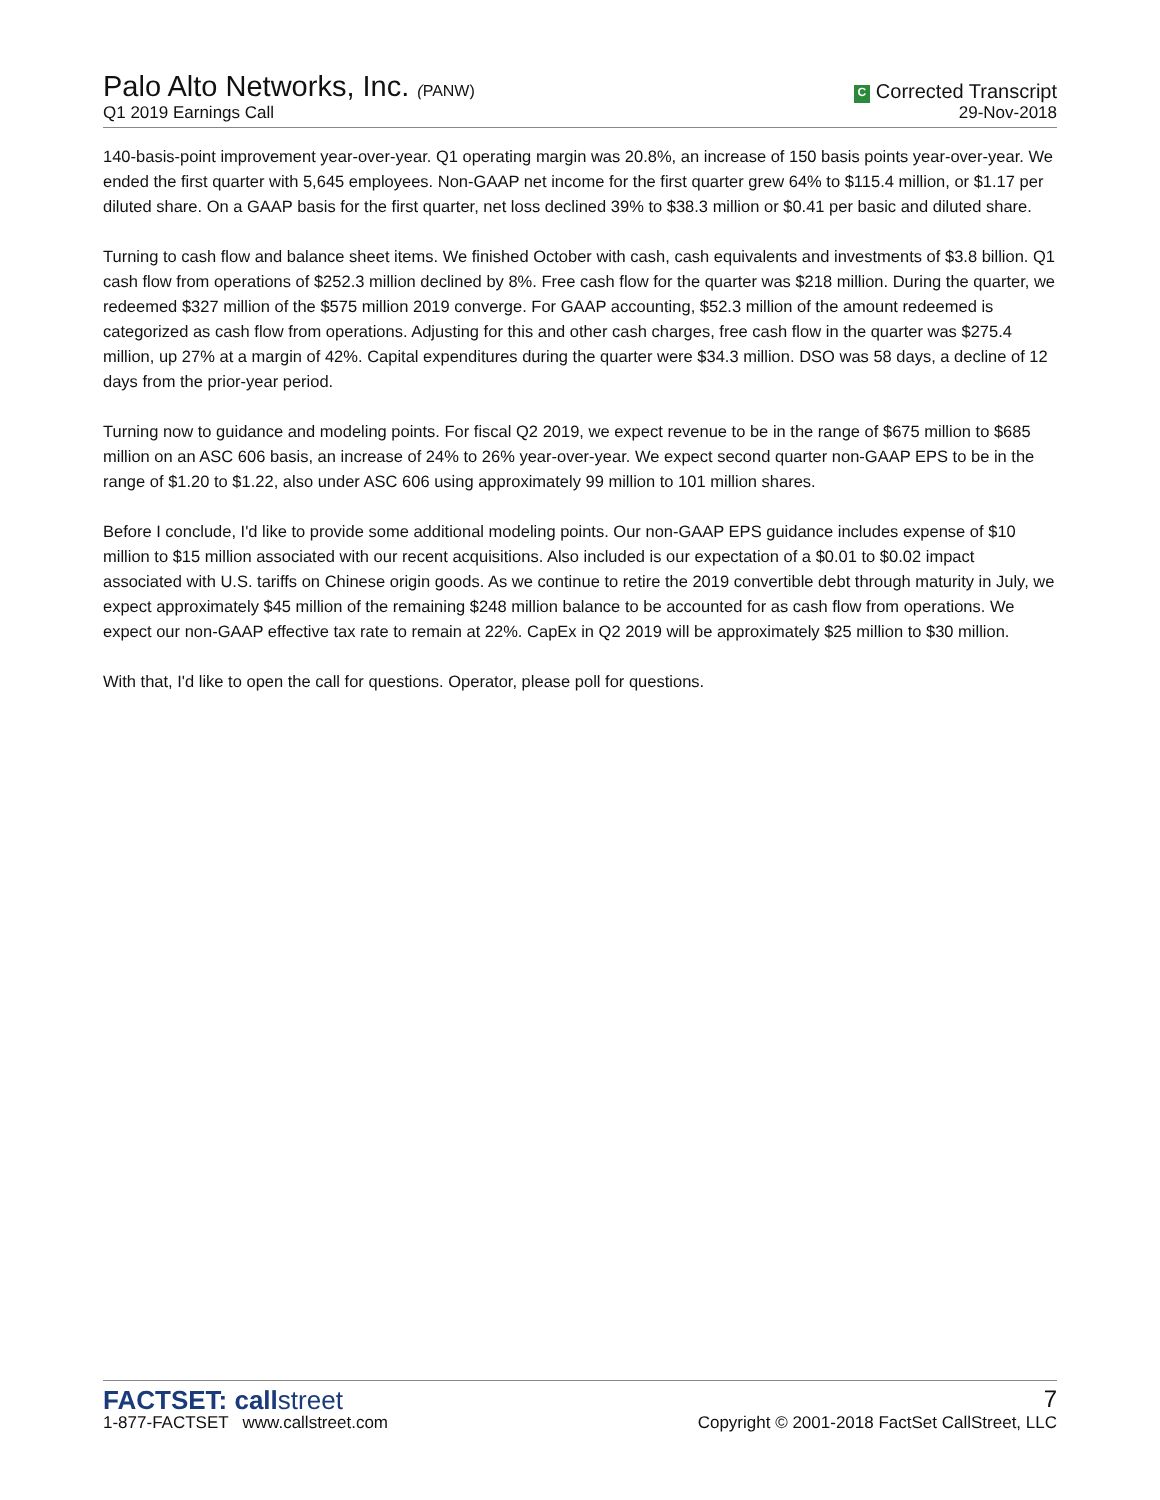Palo Alto Networks, Inc. (PANW)
Q1 2019 Earnings Call
C Corrected Transcript
29-Nov-2018
140-basis-point improvement year-over-year. Q1 operating margin was 20.8%, an increase of 150 basis points year-over-year. We ended the first quarter with 5,645 employees. Non-GAAP net income for the first quarter grew 64% to $115.4 million, or $1.17 per diluted share. On a GAAP basis for the first quarter, net loss declined 39% to $38.3 million or $0.41 per basic and diluted share.
Turning to cash flow and balance sheet items. We finished October with cash, cash equivalents and investments of $3.8 billion. Q1 cash flow from operations of $252.3 million declined by 8%. Free cash flow for the quarter was $218 million. During the quarter, we redeemed $327 million of the $575 million 2019 converge. For GAAP accounting, $52.3 million of the amount redeemed is categorized as cash flow from operations. Adjusting for this and other cash charges, free cash flow in the quarter was $275.4 million, up 27% at a margin of 42%. Capital expenditures during the quarter were $34.3 million. DSO was 58 days, a decline of 12 days from the prior-year period.
Turning now to guidance and modeling points. For fiscal Q2 2019, we expect revenue to be in the range of $675 million to $685 million on an ASC 606 basis, an increase of 24% to 26% year-over-year. We expect second quarter non-GAAP EPS to be in the range of $1.20 to $1.22, also under ASC 606 using approximately 99 million to 101 million shares.
Before I conclude, I'd like to provide some additional modeling points. Our non-GAAP EPS guidance includes expense of $10 million to $15 million associated with our recent acquisitions. Also included is our expectation of a $0.01 to $0.02 impact associated with U.S. tariffs on Chinese origin goods. As we continue to retire the 2019 convertible debt through maturity in July, we expect approximately $45 million of the remaining $248 million balance to be accounted for as cash flow from operations. We expect our non-GAAP effective tax rate to remain at 22%. CapEx in Q2 2019 will be approximately $25 million to $30 million.
With that, I'd like to open the call for questions. Operator, please poll for questions.
FACTSET: callstreet
1-877-FACTSET www.callstreet.com
7
Copyright © 2001-2018 FactSet CallStreet, LLC